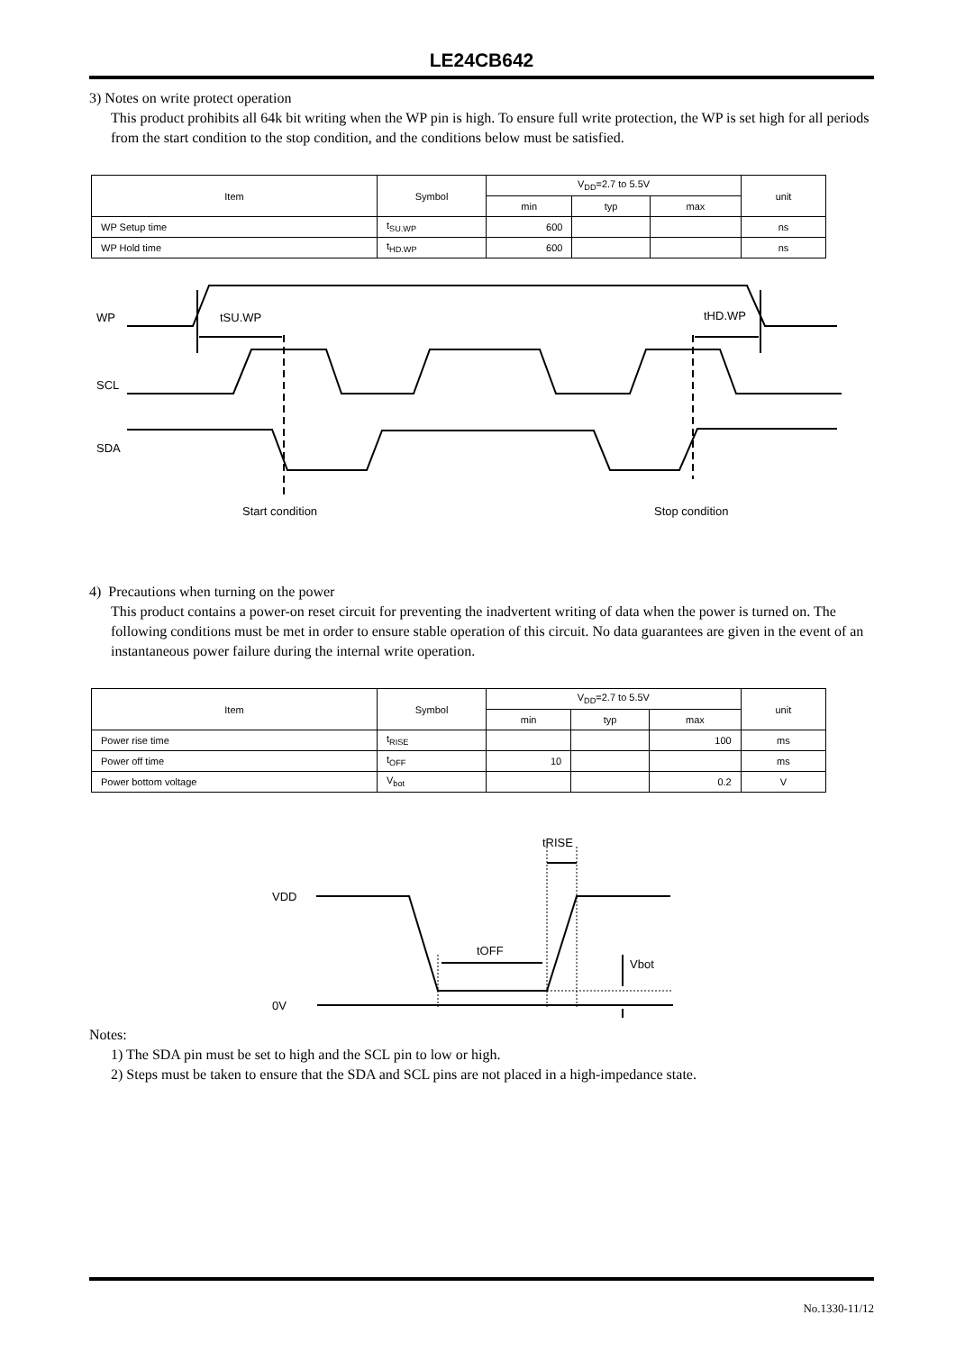LE24CB642
3) Notes on write protect operation
This product prohibits all 64k bit writing when the WP pin is high. To ensure full write protection, the WP is set high for all periods from the start condition to the stop condition, and the conditions below must be satisfied.
| Item | Symbol | V<sub>DD</sub>=2.7 to 5.5V | | | unit |
| --- | --- | --- | --- | --- | --- |
| | | min | typ | max | |
| WP Setup time | t<sub>SU.WP</sub> | 600 | | | ns |
| WP Hold time | t<sub>HD.WP</sub> | 600 | | | ns |
WP
SCL
SDA
tSU.WP
tHD.WP
Start condition
Stop condition
4) Precautions when turning on the power
This product contains a power-on reset circuit for preventing the inadvertent writing of data when the power is turned on. The following conditions must be met in order to ensure stable operation of this circuit. No data guarantees are given in the event of an instantaneous power failure during the internal write operation.
| Item | Symbol | V<sub>DD</sub>=2.7 to 5.5V | | | unit |
| --- | --- | --- | --- | --- | --- |
| | | min | typ | max | |
| Power rise time | t<sub>RISE</sub> | | | 100 | ms |
| Power off time | t<sub>OFF</sub> | 10 | | | ms |
| Power bottom voltage | V<sub>bot</sub> | | | 0.2 | V |
VDD
0V
tOFF
tRISE
Vbot
Notes:
1) The SDA pin must be set to high and the SCL pin to low or high.
2) Steps must be taken to ensure that the SDA and SCL pins are not placed in a high-impedance state.
No.1330-11/12